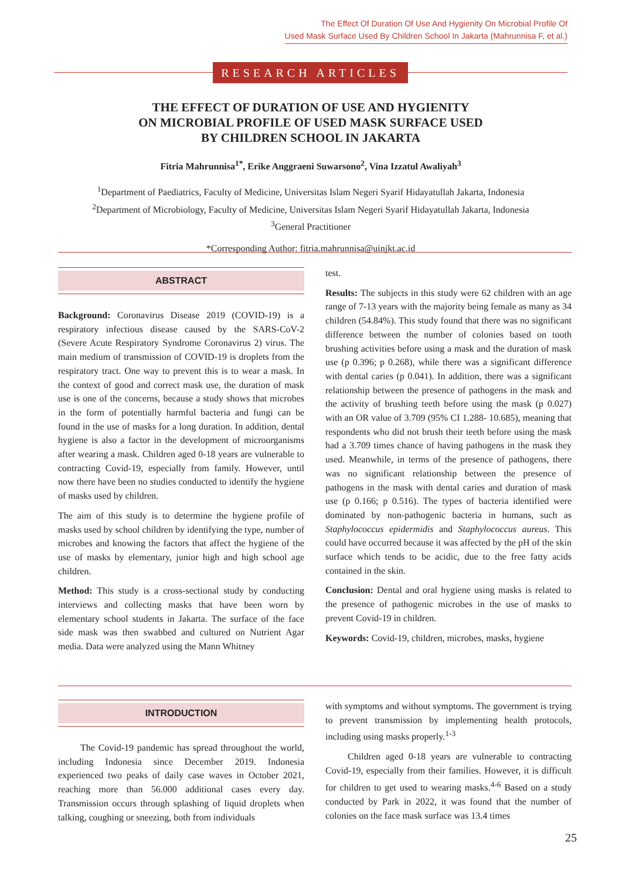The Effect Of Duration Of Use And Hygienity On Microbial Profile Of
Used Mask Surface Used By Children School In Jakarta (Mahrunnisa F, et al.)
RESEARCH ARTICLES
THE EFFECT OF DURATION OF USE AND HYGIENITY
ON MICROBIAL PROFILE OF USED MASK SURFACE USED
BY CHILDREN SCHOOL IN JAKARTA
Fitria Mahrunnisa<sup>1*</sup>, Erike Anggraeni Suwarsono<sup>2</sup>, Vina Izzatul Awaliyah<sup>3</sup>
<sup>1</sup> Department of Paediatrics, Faculty of Medicine, Universitas Islam Negeri Syarif Hidayatullah Jakarta, Indonesia
<sup>2</sup> Department of Microbiology, Faculty of Medicine, Universitas Islam Negeri Syarif Hidayatullah Jakarta, Indonesia
<sup>3</sup> General Practitioner
*Corresponding Author: fitria.mahrunnisa@uinjkt.ac.id
ABSTRACT
Background: Coronavirus Disease 2019 (COVID-19) is a respiratory infectious disease caused by the SARS-CoV-2 (Severe Acute Respiratory Syndrome Coronavirus 2) virus. The main medium of transmission of COVID-19 is droplets from the respiratory tract. One way to prevent this is to wear a mask. In the context of good and correct mask use, the duration of mask use is one of the concerns, because a study shows that microbes in the form of potentially harmful bacteria and fungi can be found in the use of masks for a long duration. In addition, dental hygiene is also a factor in the development of microorganisms after wearing a mask. Children aged 0-18 years are vulnerable to contracting Covid-19, especially from family. However, until now there have been no studies conducted to identify the hygiene of masks used by children.
The aim of this study is to determine the hygiene profile of masks used by school children by identifying the type, number of microbes and knowing the factors that affect the hygiene of the use of masks by elementary, junior high and high school age children.
Method: This study is a cross-sectional study by conducting interviews and collecting masks that have been worn by elementary school students in Jakarta. The surface of the face side mask was then swabbed and cultured on Nutrient Agar media. Data were analyzed using the Mann Whitney
test.
Results: The subjects in this study were 62 children with an age range of 7-13 years with the majority being female as many as 34 children (54.84%). This study found that there was no significant difference between the number of colonies based on tooth brushing activities before using a mask and the duration of mask use (p 0.396; p 0.268), while there was a significant difference with dental caries (p 0.041). In addition, there was a significant relationship between the presence of pathogens in the mask and the activity of brushing teeth before using the mask (p 0.027) with an OR value of 3.709 (95% CI 1.288- 10.685), meaning that respondents who did not brush their teeth before using the mask had a 3.709 times chance of having pathogens in the mask they used. Meanwhile, in terms of the presence of pathogens, there was no significant relationship between the presence of pathogens in the mask with dental caries and duration of mask use (p 0.166; p 0.516). The types of bacteria identified were dominated by non-pathogenic bacteria in humans, such as Staphylococcus epidermidis and Staphylococcus aureus. This could have occurred because it was affected by the pH of the skin surface which tends to be acidic, due to the free fatty acids contained in the skin.
Conclusion: Dental and oral hygiene using masks is related to the presence of pathogenic microbes in the use of masks to prevent Covid-19 in children.
Keywords: Covid-19, children, microbes, masks, hygiene
INTRODUCTION
The Covid-19 pandemic has spread throughout the world, including Indonesia since December 2019. Indonesia experienced two peaks of daily case waves in October 2021, reaching more than 56.000 additional cases every day. Transmission occurs through splashing of liquid droplets when talking, coughing or sneezing, both from individuals
with symptoms and without symptoms. The government is trying to prevent transmission by implementing health protocols, including using masks properly.<sup>1-3</sup>
Children aged 0-18 years are vulnerable to contracting Covid-19, especially from their families. However, it is difficult for children to get used to wearing masks.<sup>4-6</sup> Based on a study conducted by Park in 2022, it was found that the number of colonies on the face mask surface was 13.4 times
25